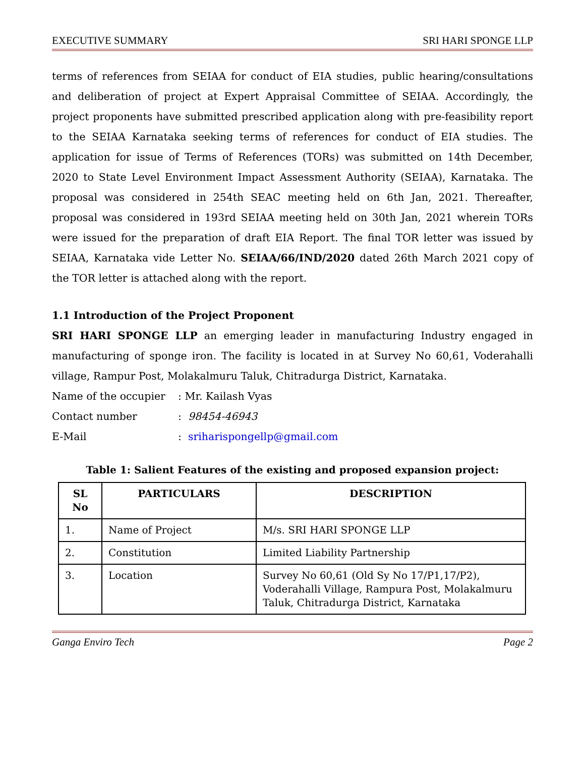EXECUTIVE SUMMARY SRI HARI SPONGE LLP
terms of references from SEIAA for conduct of EIA studies, public hearing/consultations and deliberation of project at Expert Appraisal Committee of SEIAA. Accordingly, the project proponents have submitted prescribed application along with pre-feasibility report to the SEIAA Karnataka seeking terms of references for conduct of EIA studies. The application for issue of Terms of References (TORs) was submitted on 14th December, 2020 to State Level Environment Impact Assessment Authority (SEIAA), Karnataka. The proposal was considered in 254th SEAC meeting held on 6th Jan, 2021. Thereafter, proposal was considered in 193rd SEIAA meeting held on 30th Jan, 2021 wherein TORs were issued for the preparation of draft EIA Report. The final TOR letter was issued by SEIAA, Karnataka vide Letter No. SEIAA/66/IND/2020 dated 26th March 2021 copy of the TOR letter is attached along with the report.
1.1 Introduction of the Project Proponent
SRI HARI SPONGE LLP an emerging leader in manufacturing Industry engaged in manufacturing of sponge iron. The facility is located in at Survey No 60,61, Voderahalli village, Rampur Post, Molakalmuru Taluk, Chitradurga District, Karnataka.
Name of the occupier: Mr. Kailash Vyas
Contact number: 98454-46943
E-Mail: sriharispongellp@gmail.com
Table 1: Salient Features of the existing and proposed expansion project:
| SL No | PARTICULARS | DESCRIPTION |
| --- | --- | --- |
| 1. | Name of Project | M/s. SRI HARI SPONGE LLP |
| 2. | Constitution | Limited Liability Partnership |
| 3. | Location | Survey No 60,61 (Old Sy No 17/P1,17/P2), Voderahalli Village, Rampura Post, Molakalmuru Taluk, Chitradurga District, Karnataka |
Ganga Enviro Tech Page 2